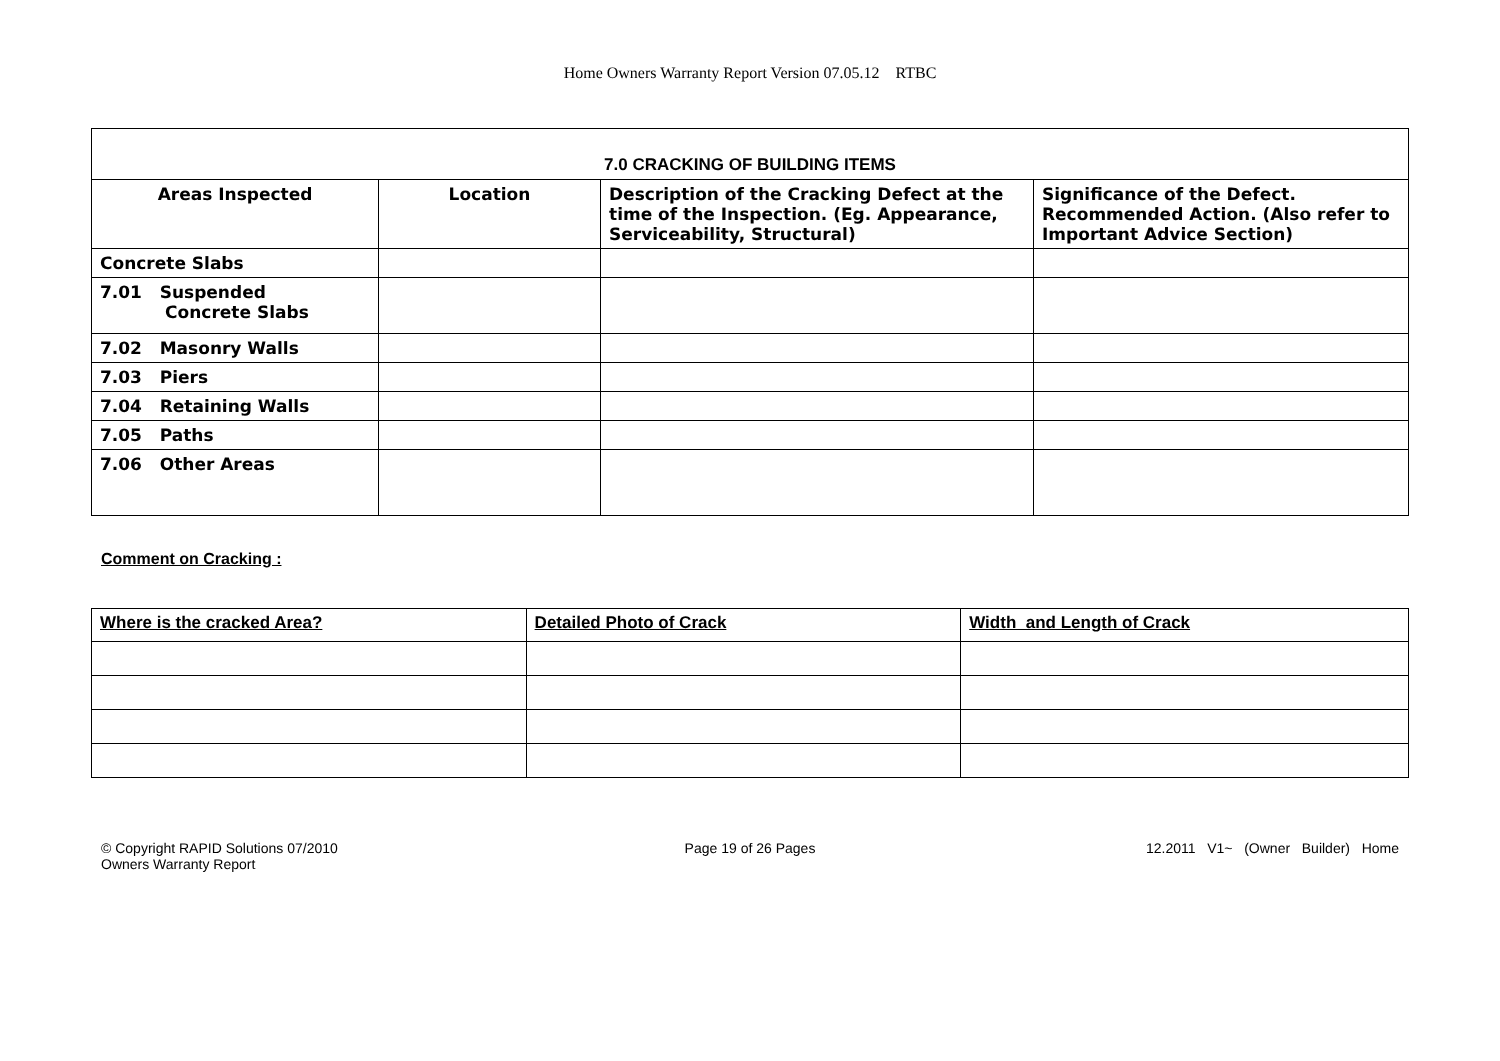Home Owners Warranty Report Version 07.05.12 RTBC
| 7.0 CRACKING OF BUILDING ITEMS | | | |
| --- | --- | --- | --- |
| Areas Inspected | Location | Description of the Cracking Defect at the time of the Inspection. (Eg. Appearance, Serviceability, Structural) | Significance of the Defect. Recommended Action. (Also refer to Important Advice Section) |
| Concrete Slabs | | | |
| 7.01 Suspended Concrete Slabs | | | |
| 7.02 Masonry Walls | | | |
| 7.03 Piers | | | |
| 7.04 Retaining Walls | | | |
| 7.05 Paths | | | |
| 7.06 Other Areas | | | |
Comment on Cracking :
| Where is the cracked Area? | Detailed Photo of Crack | Width and Length of Crack |
| --- | --- | --- |
© Copyright RAPID Solutions 07/2010
Owners Warranty Report
Page 19 of 26 Pages 12.2011 V1~ (Owner Builder) Home